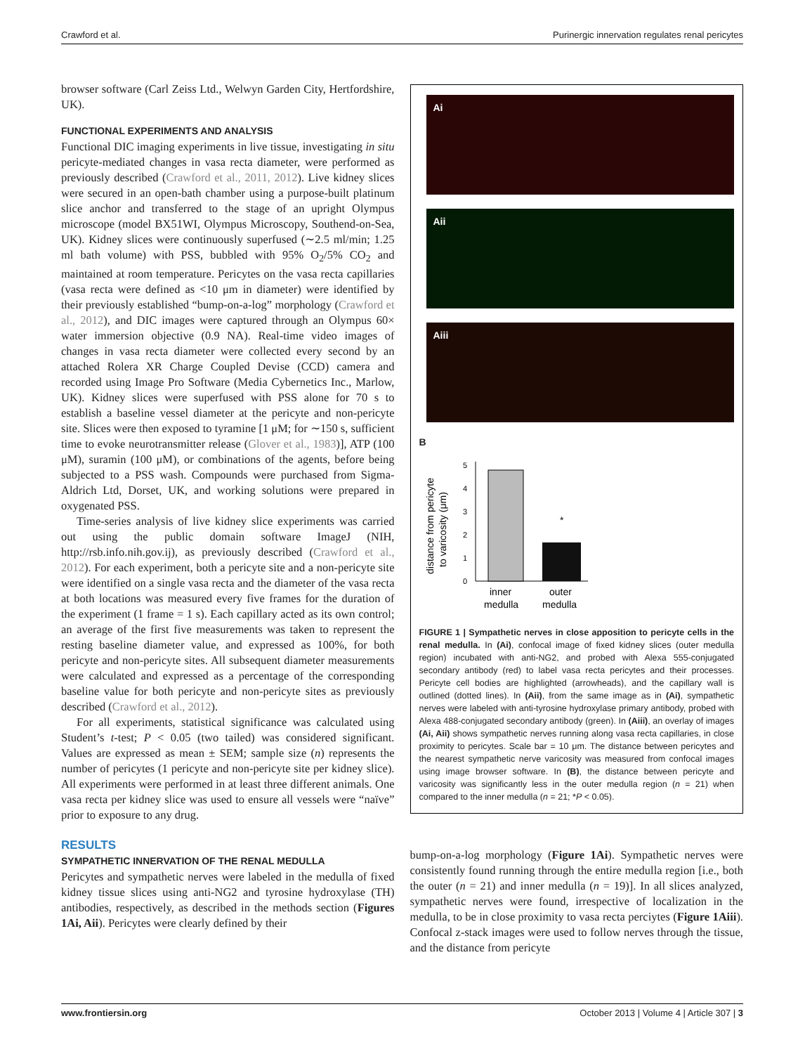Crawford et al. Purinergic innervation regulates renal pericytes
browser software (Carl Zeiss Ltd., Welwyn Garden City, Hertfordshire, UK).
FUNCTIONAL EXPERIMENTS AND ANALYSIS
Functional DIC imaging experiments in live tissue, investigating in situ pericyte-mediated changes in vasa recta diameter, were performed as previously described (Crawford et al., 2011, 2012). Live kidney slices were secured in an open-bath chamber using a purpose-built platinum slice anchor and transferred to the stage of an upright Olympus microscope (model BX51WI, Olympus Microscopy, Southend-on-Sea, UK). Kidney slices were continuously superfused (∼2.5 ml/min; 1.25 ml bath volume) with PSS, bubbled with 95% O<sub>2</sub>/5% CO<sub>2</sub> and maintained at room temperature. Pericytes on the vasa recta capillaries (vasa recta were defined as <10 μm in diameter) were identified by their previously established “bump-on-a-log” morphology (Crawford et al., 2012), and DIC images were captured through an Olympus 60× water immersion objective (0.9 NA). Real-time video images of changes in vasa recta diameter were collected every second by an attached Rolera XR Charge Coupled Devise (CCD) camera and recorded using Image Pro Software (Media Cybernetics Inc., Marlow, UK). Kidney slices were superfused with PSS alone for 70 s to establish a baseline vessel diameter at the pericyte and non-pericyte site. Slices were then exposed to tyramine [1 μM; for ∼150 s, sufficient time to evoke neurotransmitter release (Glover et al., 1983)], ATP (100 μM), suramin (100 μM), or combinations of the agents, before being subjected to a PSS wash. Compounds were purchased from Sigma-Aldrich Ltd, Dorset, UK, and working solutions were prepared in oxygenated PSS.
Time-series analysis of live kidney slice experiments was carried out using the public domain software ImageJ (NIH, http://rsb.info.nih.gov.ij), as previously described (Crawford et al., 2012). For each experiment, both a pericyte site and a non-pericyte site were identified on a single vasa recta and the diameter of the vasa recta at both locations was measured every five frames for the duration of the experiment (1 frame = 1 s). Each capillary acted as its own control; an average of the first five measurements was taken to represent the resting baseline diameter value, and expressed as 100%, for both pericyte and non-pericyte sites. All subsequent diameter measurements were calculated and expressed as a percentage of the corresponding baseline value for both pericyte and non-pericyte sites as previously described (Crawford et al., 2012).
For all experiments, statistical significance was calculated using Student’s t-test; P < 0.05 (two tailed) was considered significant. Values are expressed as mean ± SEM; sample size (n) represents the number of pericytes (1 pericyte and non-pericyte site per kidney slice). All experiments were performed in at least three different animals. One vasa recta per kidney slice was used to ensure all vessels were “naïve” prior to exposure to any drug.
RESULTS
SYMPATHETIC INNERVATION OF THE RENAL MEDULLA
Pericytes and sympathetic nerves were labeled in the medulla of fixed kidney tissue slices using anti-NG2 and tyrosine hydroxylase (TH) antibodies, respectively, as described in the methods section (Figures 1Ai, Aii). Pericytes were clearly defined by their
Ai
Aii
Aiii
B
distance from pericyte
to varicosity (μm)
0
1
2
3
4
5
*
inner
medulla
outer
medulla
FIGURE 1 | Sympathetic nerves in close apposition to pericyte cells in the renal medulla. In (Ai), confocal image of fixed kidney slices (outer medulla region) incubated with anti-NG2, and probed with Alexa 555-conjugated secondary antibody (red) to label vasa recta pericytes and their processes. Pericyte cell bodies are highlighted (arrowheads), and the capillary wall is outlined (dotted lines). In (Aii), from the same image as in (Ai), sympathetic nerves were labeled with anti-tyrosine hydroxylase primary antibody, probed with Alexa 488-conjugated secondary antibody (green). In (Aiii), an overlay of images (Ai, Aii) shows sympathetic nerves running along vasa recta capillaries, in close proximity to pericytes. Scale bar = 10 μm. The distance between pericytes and the nearest sympathetic nerve varicosity was measured from confocal images using image browser software. In (B), the distance between pericyte and varicosity was significantly less in the outer medulla region (n = 21) when compared to the inner medulla (n = 21; *P < 0.05).
bump-on-a-log morphology (Figure 1Ai). Sympathetic nerves were consistently found running through the entire medulla region [i.e., both the outer (n = 21) and inner medulla (n = 19)]. In all slices analyzed, sympathetic nerves were found, irrespective of localization in the medulla, to be in close proximity to vasa recta perciytes (Figure 1Aiii). Confocal z-stack images were used to follow nerves through the tissue, and the distance from pericyte
www.frontiersin.org October 2013 | Volume 4 | Article 307 | 3